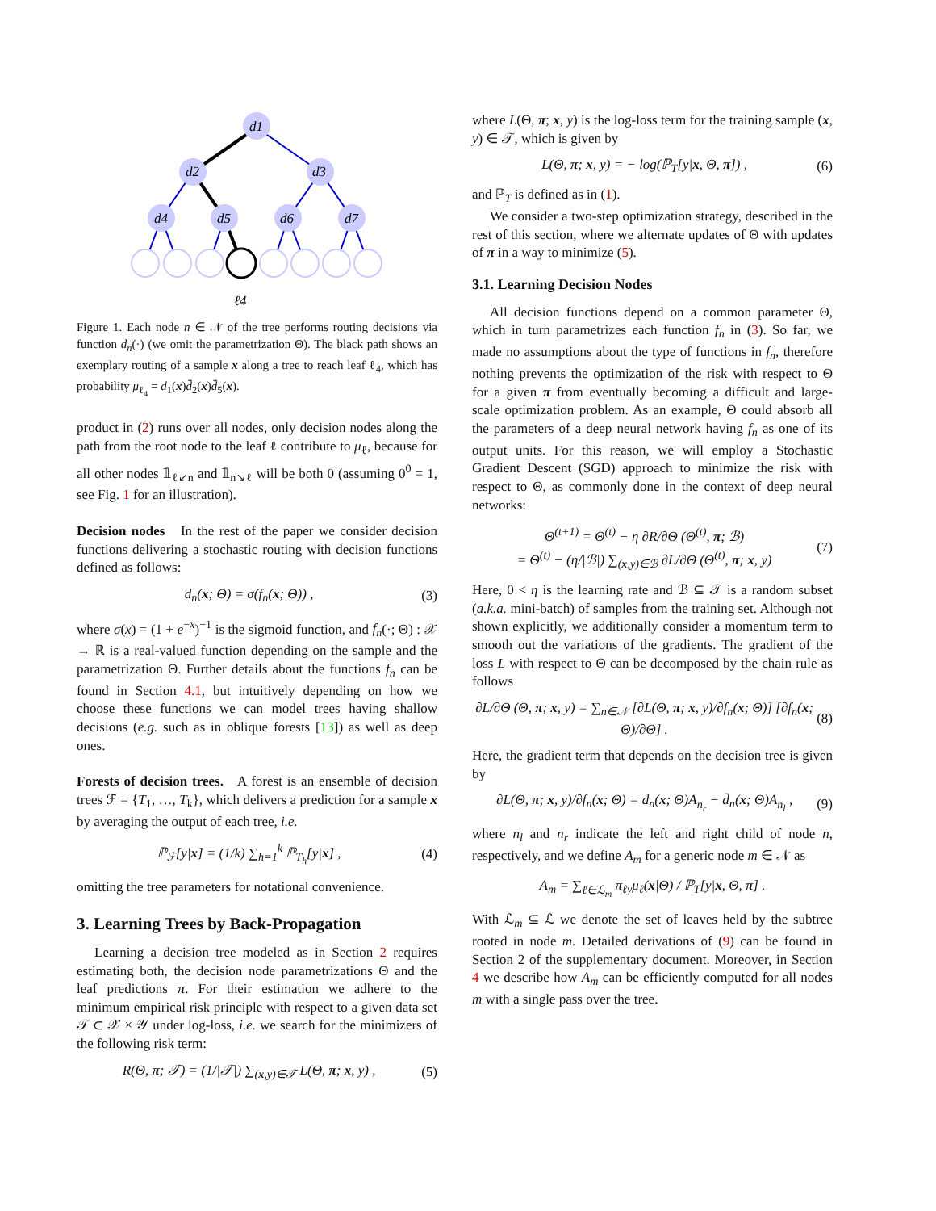d1
d2
d3
d4
d5
d6
d7
ℓ4
Figure 1. Each node n ∈ 𝒩 of the tree performs routing decisions via function d<sub>n</sub>(·) (we omit the parametrization Θ). The black path shows an exemplary routing of a sample x along a tree to reach leaf ℓ<sub>4</sub>, which has probability μ<sub>ℓ<sub>4</sub></sub> = d<sub>1</sub>(x)d̄<sub>2</sub>(x)d̄<sub>5</sub>(x).
product in (2) runs over all nodes, only decision nodes along the path from the root node to the leaf ℓ contribute to μ<sub>ℓ</sub>, because for all other nodes 𝟙<sub>ℓ↙n</sub> and 𝟙<sub>n↘ℓ</sub> will be both 0 (assuming 0<sup>0</sup> = 1, see Fig. 1 for an illustration).
Decision nodes In the rest of the paper we consider decision functions delivering a stochastic routing with decision functions defined as follows:
d<sub>n</sub>(x; Θ) = σ(f<sub>n</sub>(x; Θ)) , (3)
where σ(x) = (1 + e<sup>−x</sup>)<sup>−1</sup> is the sigmoid function, and f<sub>n</sub>(·; Θ) : 𝒳 → ℝ is a real-valued function depending on the sample and the parametrization Θ. Further details about the functions f<sub>n</sub> can be found in Section 4.1, but intuitively depending on how we choose these functions we can model trees having shallow decisions (e.g. such as in oblique forests [13]) as well as deep ones.
Forests of decision trees. A forest is an ensemble of decision trees ℱ = {T<sub>1</sub>, …, T<sub>k</sub>}, which delivers a prediction for a sample x by averaging the output of each tree, i.e.
ℙ<sub>ℱ</sub>[y|x] = (1/k) ∑<sub>h=1</sub><sup>k</sup> ℙ<sub>T<sub>h</sub></sub>[y|x] , (4)
omitting the tree parameters for notational convenience.
3. Learning Trees by Back-Propagation
Learning a decision tree modeled as in Section 2 requires estimating both, the decision node parametrizations Θ and the leaf predictions π. For their estimation we adhere to the minimum empirical risk principle with respect to a given data set 𝒯 ⊂ 𝒳 × 𝒴 under log-loss, i.e. we search for the minimizers of the following risk term:
R(Θ, π; 𝒯) = (1/|𝒯|) ∑<sub>(x,y)∈𝒯</sub> L(Θ, π; x, y) , (5)
where L(Θ, π; x, y) is the log-loss term for the training sample (x, y) ∈ 𝒯, which is given by
L(Θ, π; x, y) = − log(ℙ<sub>T</sub>[y|x, Θ, π]) , (6)
and ℙ<sub>T</sub> is defined as in (1).
We consider a two-step optimization strategy, described in the rest of this section, where we alternate updates of Θ with updates of π in a way to minimize (5).
3.1. Learning Decision Nodes
All decision functions depend on a common parameter Θ, which in turn parametrizes each function f<sub>n</sub> in (3). So far, we made no assumptions about the type of functions in f<sub>n</sub>, therefore nothing prevents the optimization of the risk with respect to Θ for a given π from eventually becoming a difficult and large-scale optimization problem. As an example, Θ could absorb all the parameters of a deep neural network having f<sub>n</sub> as one of its output units. For this reason, we will employ a Stochastic Gradient Descent (SGD) approach to minimize the risk with respect to Θ, as commonly done in the context of deep neural networks:
Θ<sup>(t+1)</sup> = Θ<sup>(t)</sup> − η ∂R/∂Θ (Θ<sup>(t)</sup>, π; ℬ)
= Θ<sup>(t)</sup> − (η/|ℬ|) ∑<sub>(x,y)∈ℬ</sub> ∂L/∂Θ (Θ<sup>(t)</sup>, π; x, y) (7)
Here, 0 < η is the learning rate and ℬ ⊆ 𝒯 is a random subset (a.k.a. mini-batch) of samples from the training set. Although not shown explicitly, we additionally consider a momentum term to smooth out the variations of the gradients. The gradient of the loss L with respect to Θ can be decomposed by the chain rule as follows
∂L/∂Θ (Θ, π; x, y) = ∑<sub>n∈𝒩</sub> [∂L(Θ, π; x, y)/∂f<sub>n</sub>(x; Θ)] [∂f<sub>n</sub>(x; Θ)/∂Θ] . (8)
Here, the gradient term that depends on the decision tree is given by
∂L(Θ, π; x, y)/∂f<sub>n</sub>(x; Θ) = d<sub>n</sub>(x; Θ)A<sub>n<sub>r</sub></sub> − d̄<sub>n</sub>(x; Θ)A<sub>n<sub>l</sub></sub> , (9)
where n<sub>l</sub> and n<sub>r</sub> indicate the left and right child of node n, respectively, and we define A<sub>m</sub> for a generic node m ∈ 𝒩 as
A<sub>m</sub> = ∑<sub>ℓ∈ℒ<sub>m</sub></sub> π<sub>ℓy</sub>μ<sub>ℓ</sub>(x|Θ) / ℙ<sub>T</sub>[y|x, Θ, π] .
With ℒ<sub>m</sub> ⊆ ℒ we denote the set of leaves held by the subtree rooted in node m. Detailed derivations of (9) can be found in Section 2 of the supplementary document. Moreover, in Section 4 we describe how A<sub>m</sub> can be efficiently computed for all nodes m with a single pass over the tree.